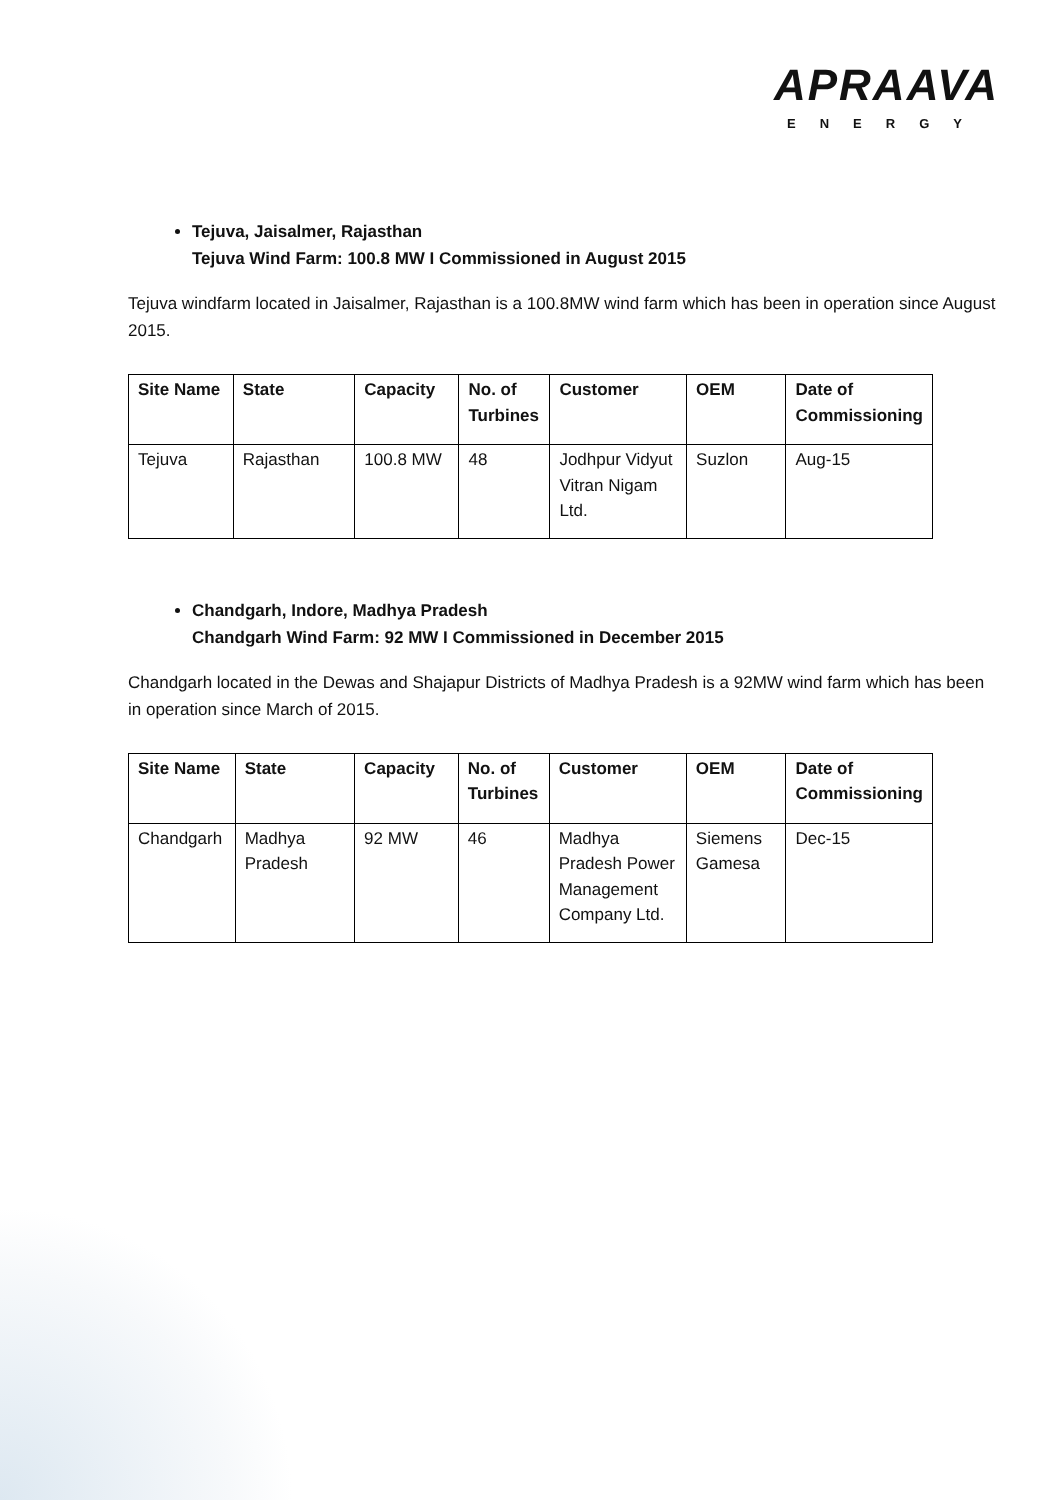APRAAVA
ENERGY
Tejuva, Jaisalmer, Rajasthan
Tejuva Wind Farm: 100.8 MW I Commissioned in August 2015
Tejuva windfarm located in Jaisalmer, Rajasthan is a 100.8MW wind farm which has been in operation since August 2015.
| Site Name | State | Capacity | No. of Turbines | Customer | OEM | Date of Commissioning |
| --- | --- | --- | --- | --- | --- | --- |
| Tejuva | Rajasthan | 100.8 MW | 48 | Jodhpur Vidyut Vitran Nigam Ltd. | Suzlon | Aug-15 |
Chandgarh, Indore, Madhya Pradesh
Chandgarh Wind Farm: 92 MW I Commissioned in December 2015
Chandgarh located in the Dewas and Shajapur Districts of Madhya Pradesh is a 92MW wind farm which has been in operation since March of 2015.
| Site Name | State | Capacity | No. of Turbines | Customer | OEM | Date of Commissioning |
| --- | --- | --- | --- | --- | --- | --- |
| Chandgarh | Madhya Pradesh | 92 MW | 46 | Madhya Pradesh Power Management Company Ltd. | Siemens Gamesa | Dec-15 |